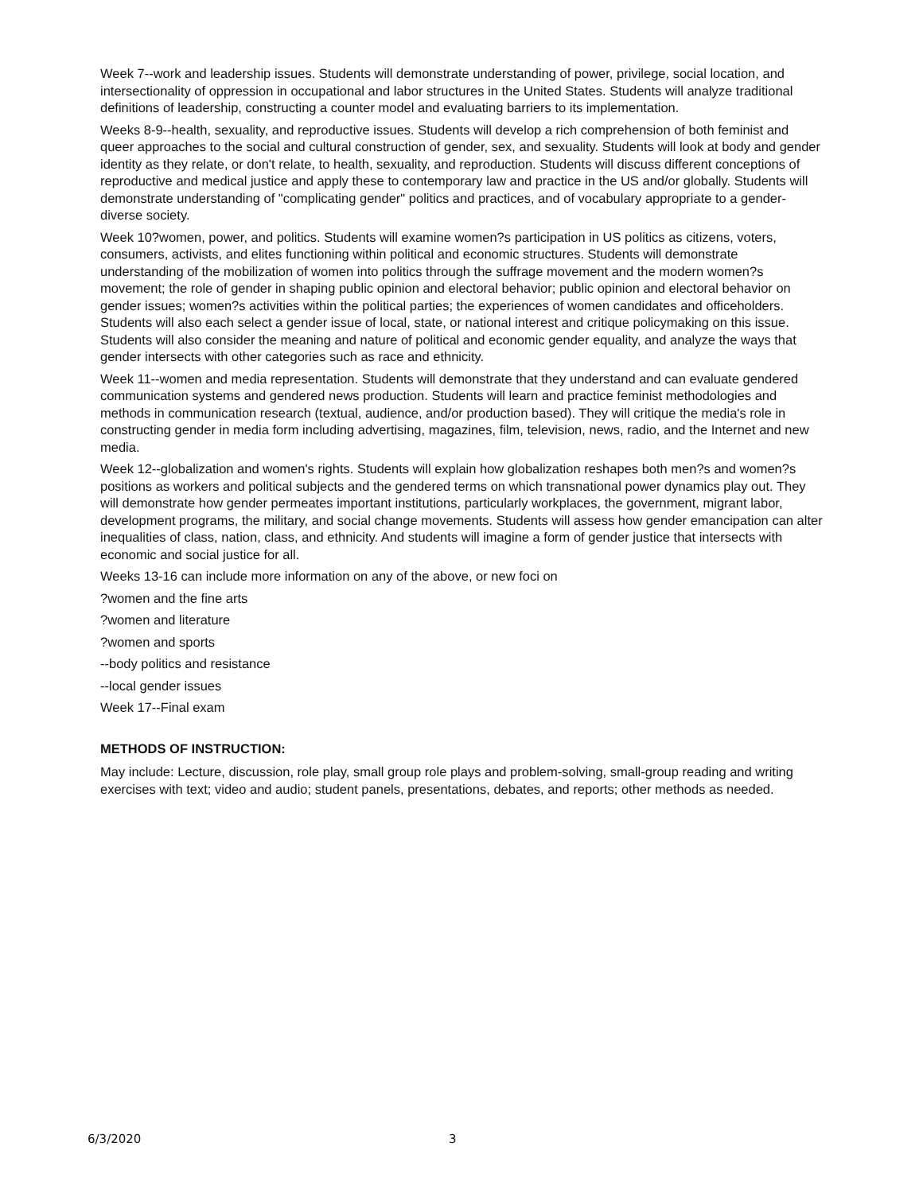Week 7--work and leadership issues. Students will demonstrate understanding of power, privilege, social location, and intersectionality of oppression in occupational and labor structures in the United States. Students will analyze traditional definitions of leadership, constructing a counter model and evaluating barriers to its implementation.
Weeks 8-9--health, sexuality, and reproductive issues. Students will develop a rich comprehension of both feminist and queer approaches to the social and cultural construction of gender, sex, and sexuality. Students will look at body and gender identity as they relate, or don't relate, to health, sexuality, and reproduction. Students will discuss different conceptions of reproductive and medical justice and apply these to contemporary law and practice in the US and/or globally. Students will demonstrate understanding of "complicating gender" politics and practices, and of vocabulary appropriate to a gender-diverse society.
Week 10?women, power, and politics. Students will examine women?s participation in US politics as citizens, voters, consumers, activists, and elites functioning within political and economic structures. Students will demonstrate understanding of the mobilization of women into politics through the suffrage movement and the modern women?s movement; the role of gender in shaping public opinion and electoral behavior; public opinion and electoral behavior on gender issues; women?s activities within the political parties; the experiences of women candidates and officeholders. Students will also each select a gender issue of local, state, or national interest and critique policymaking on this issue. Students will also consider the meaning and nature of political and economic gender equality, and analyze the ways that gender intersects with other categories such as race and ethnicity.
Week 11--women and media representation. Students will demonstrate that they understand and can evaluate gendered communication systems and gendered news production. Students will learn and practice feminist methodologies and methods in communication research (textual, audience, and/or production based). They will critique the media's role in constructing gender in media form including advertising, magazines, film, television, news, radio, and the Internet and new media.
Week 12--globalization and women's rights. Students will explain how globalization reshapes both men?s and women?s positions as workers and political subjects and the gendered terms on which transnational power dynamics play out. They will demonstrate how gender permeates important institutions, particularly workplaces, the government, migrant labor, development programs, the military, and social change movements. Students will assess how gender emancipation can alter inequalities of class, nation, class, and ethnicity. And students will imagine a form of gender justice that intersects with economic and social justice for all.
Weeks 13-16 can include more information on any of the above, or new foci on
?women and the fine arts
?women and literature
?women and sports
--body politics and resistance
--local gender issues
Week 17--Final exam
METHODS OF INSTRUCTION:
May include: Lecture, discussion, role play, small group role plays and problem-solving, small-group reading and writing exercises with text; video and audio; student panels, presentations, debates, and reports; other methods as needed.
6/3/2020 3